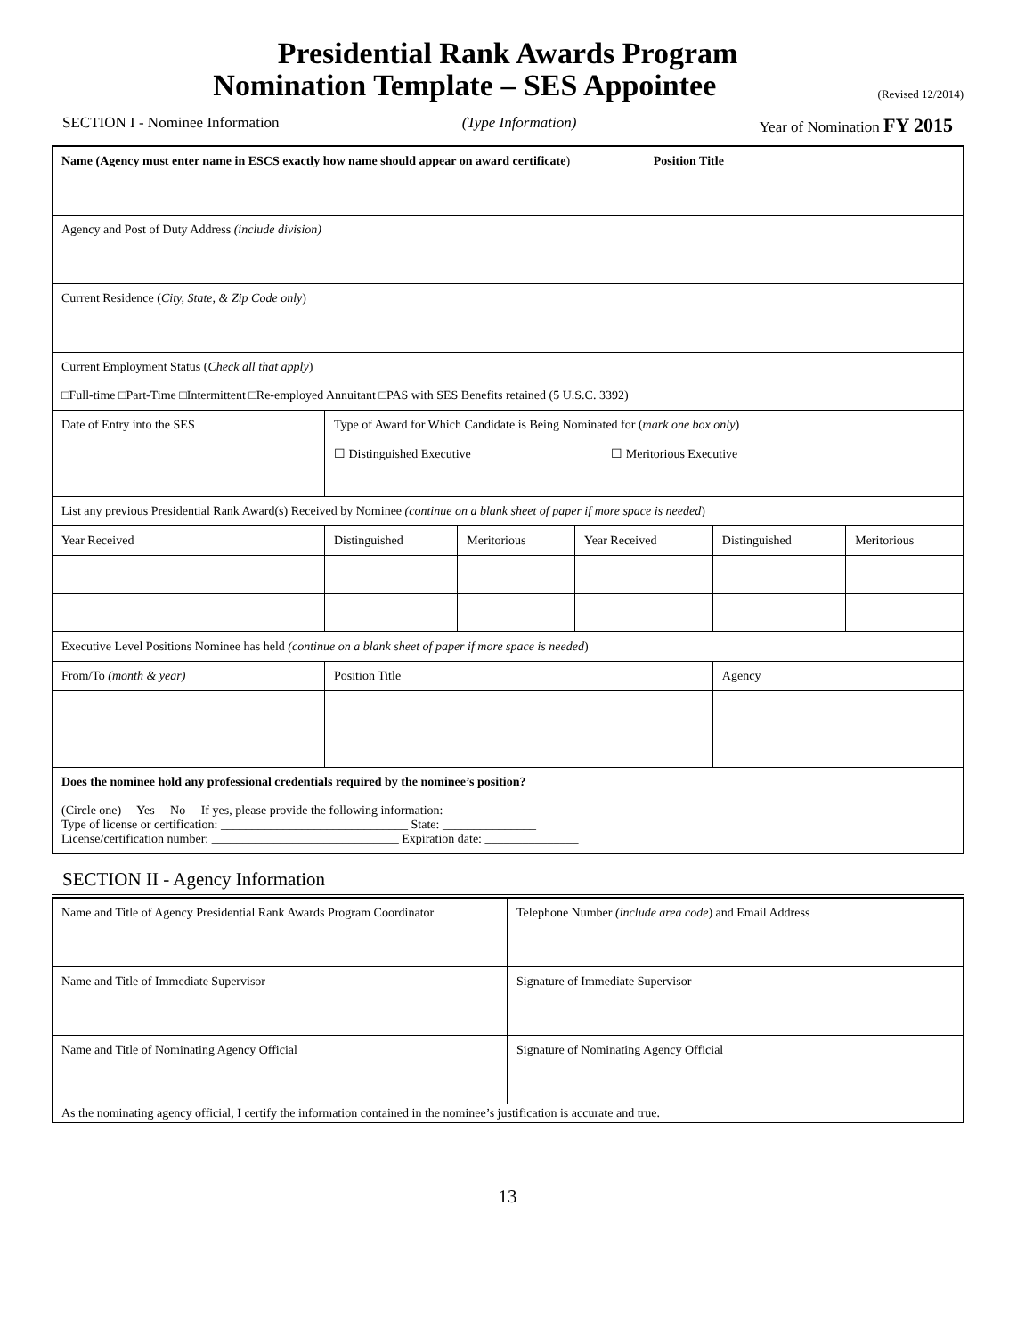Presidential Rank Awards Program
Nomination Template – SES Appointee (Revised 12/2014)
SECTION I - Nominee Information (Type Information) Year of Nomination FY 2015
| Name (Agency must enter name in ESCS exactly how name should appear on award certificate ) Position Title | | | | | |
| Agency and Post of Duty Address (include division) | | | | | |
| Current Residence ( City, State, & Zip Code only ) | | | | | |
| Current Employment Status ( Check all that apply ) □Full-time □Part-Time □Intermittent □Re-employed Annuitant □PAS with SES Benefits retained (5 U.S.C. 3392) | | | | | |
| Date of Entry into the SES | Type of Award for Which Candidate is Being Nominated for ( mark one box only ) ☐ Distinguished Executive ☐ Meritorious Executive | | | | |
| List any previous Presidential Rank Award(s) Received by Nominee (continue on a blank sheet of paper if more space is needed ) | | | | | |
| Year Received | Distinguished | Meritorious | Year Received | Distinguished | Meritorious |
| Executive Level Positions Nominee has held (continue on a blank sheet of paper if more space is needed ) | | | | | |
| From/To (month & year) | Position Title | | | Agency | |
| Does the nominee hold any professional credentials required by the nominee’s position? (Circle one) Yes No If yes, please provide the following information: Type of license or certification: ______________________________ State: _______________ License/certification number: ______________________________ Expiration date: _______________ | | | | | |
SECTION II - Agency Information
| Name and Title of Agency Presidential Rank Awards Program Coordinator | Telephone Number (include area code ) and Email Address |
| Name and Title of Immediate Supervisor | Signature of Immediate Supervisor |
| Name and Title of Nominating Agency Official | Signature of Nominating Agency Official |
| As the nominating agency official, I certify the information contained in the nominee’s justification is accurate and true. | |
13